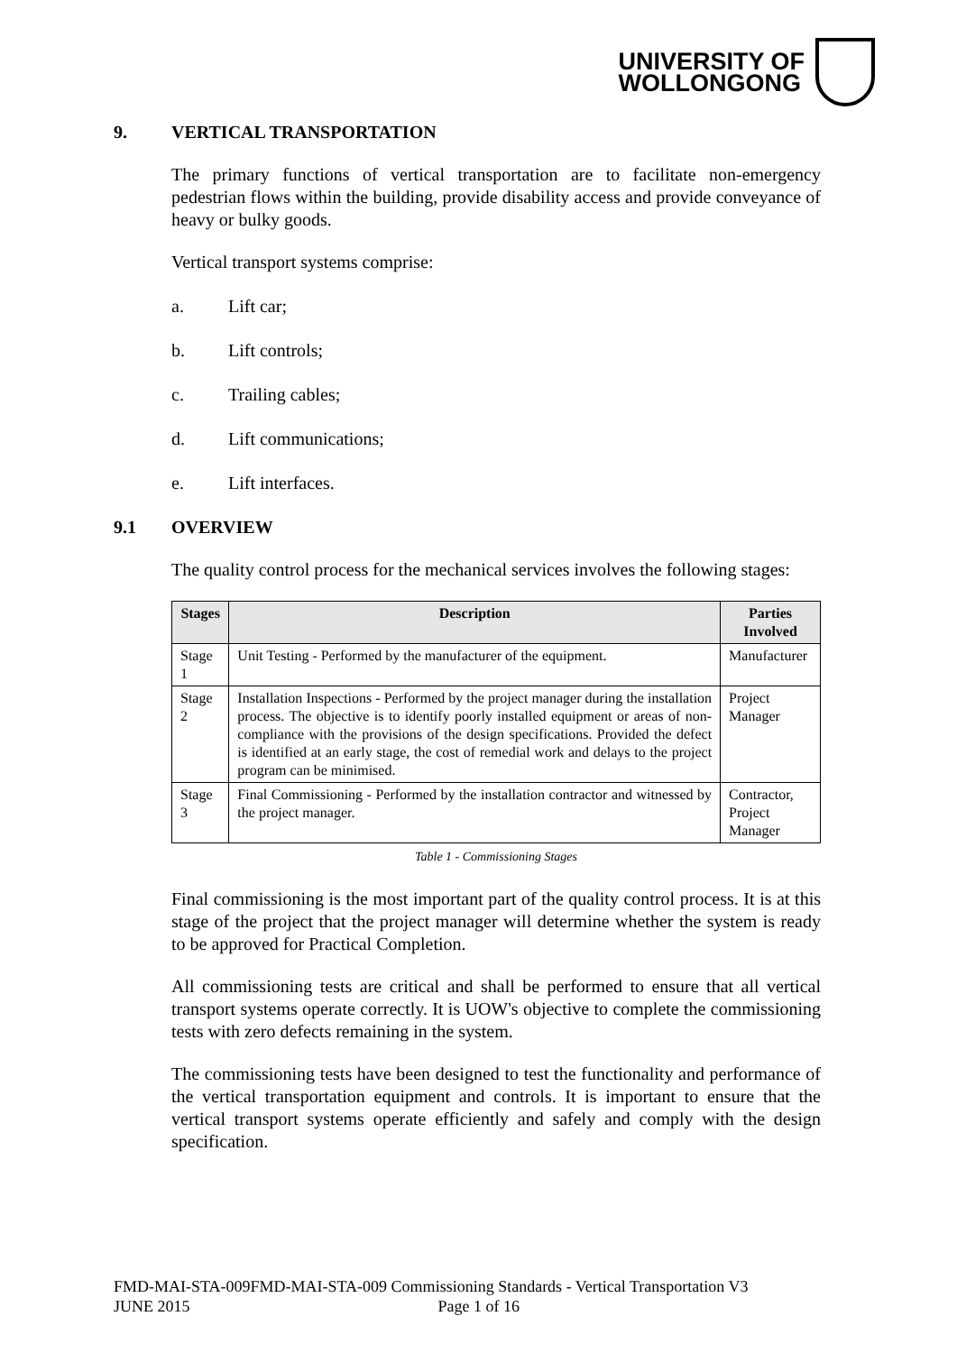UNIVERSITY OF
WOLLONGONG
9. VERTICAL TRANSPORTATION
The primary functions of vertical transportation are to facilitate non-emergency pedestrian flows within the building, provide disability access and provide conveyance of heavy or bulky goods.
Vertical transport systems comprise:
a. Lift car;
b. Lift controls;
c. Trailing cables;
d. Lift communications;
e. Lift interfaces.
9.1 OVERVIEW
The quality control process for the mechanical services involves the following stages:
| Stages | Description | Parties Involved |
| --- | --- | --- |
| Stage 1 | Unit Testing - Performed by the manufacturer of the equipment. | Manufacturer |
| Stage 2 | Installation Inspections - Performed by the project manager during the installation process. The objective is to identify poorly installed equipment or areas of non-compliance with the provisions of the design specifications. Provided the defect is identified at an early stage, the cost of remedial work and delays to the project program can be minimised. | Project Manager |
| Stage 3 | Final Commissioning - Performed by the installation contractor and witnessed by the project manager. | Contractor, Project Manager |
Table 1 - Commissioning Stages
Final commissioning is the most important part of the quality control process. It is at this stage of the project that the project manager will determine whether the system is ready to be approved for Practical Completion.
All commissioning tests are critical and shall be performed to ensure that all vertical transport systems operate correctly. It is UOW's objective to complete the commissioning tests with zero defects remaining in the system.
The commissioning tests have been designed to test the functionality and performance of the vertical transportation equipment and controls. It is important to ensure that the vertical transport systems operate efficiently and safely and comply with the design specification.
FMD-MAI-STA-009FMD-MAI-STA-009 Commissioning Standards - Vertical Transportation V3
JUNE 2015 Page 1 of 16